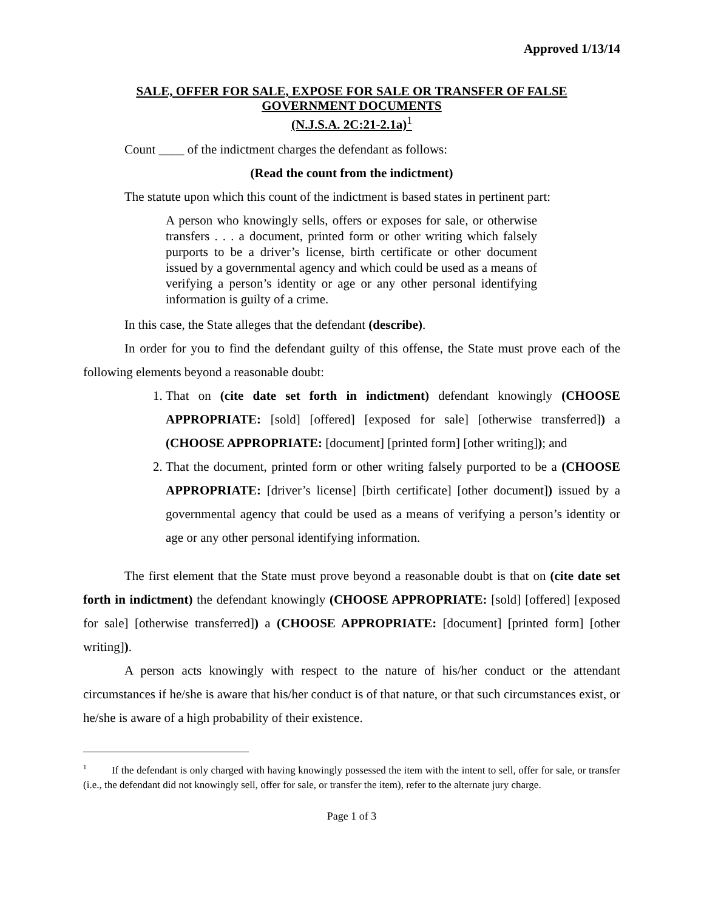Approved 1/13/14
SALE, OFFER FOR SALE, EXPOSE FOR SALE OR TRANSFER OF FALSE
GOVERNMENT DOCUMENTS
(N.J.S.A. 2C:21-2.1a)<sup>1</sup>
Count ____ of the indictment charges the defendant as follows:
(Read the count from the indictment)
The statute upon which this count of the indictment is based states in pertinent part:
A person who knowingly sells, offers or exposes for sale, or otherwise transfers . . . a document, printed form or other writing which falsely purports to be a driver’s license, birth certificate or other document issued by a governmental agency and which could be used as a means of verifying a person’s identity or age or any other personal identifying information is guilty of a crime.
In this case, the State alleges that the defendant (describe).
In order for you to find the defendant guilty of this offense, the State must prove each of the following elements beyond a reasonable doubt:
1. That on (cite date set forth in indictment) defendant knowingly (CHOOSE APPROPRIATE: [sold] [offered] [exposed for sale] [otherwise transferred]) a (CHOOSE APPROPRIATE: [document] [printed form] [other writing]); and
2. That the document, printed form or other writing falsely purported to be a (CHOOSE APPROPRIATE: [driver’s license] [birth certificate] [other document]) issued by a governmental agency that could be used as a means of verifying a person’s identity or age or any other personal identifying information.
The first element that the State must prove beyond a reasonable doubt is that on (cite date set forth in indictment) the defendant knowingly (CHOOSE APPROPRIATE: [sold] [offered] [exposed for sale] [otherwise transferred]) a (CHOOSE APPROPRIATE: [document] [printed form] [other writing]).
A person acts knowingly with respect to the nature of his/her conduct or the attendant circumstances if he/she is aware that his/her conduct is of that nature, or that such circumstances exist, or he/she is aware of a high probability of their existence.
<sup>1</sup> If the defendant is only charged with having knowingly possessed the item with the intent to sell, offer for sale, or transfer (i.e., the defendant did not knowingly sell, offer for sale, or transfer the item), refer to the alternate jury charge.
Page 1 of 3